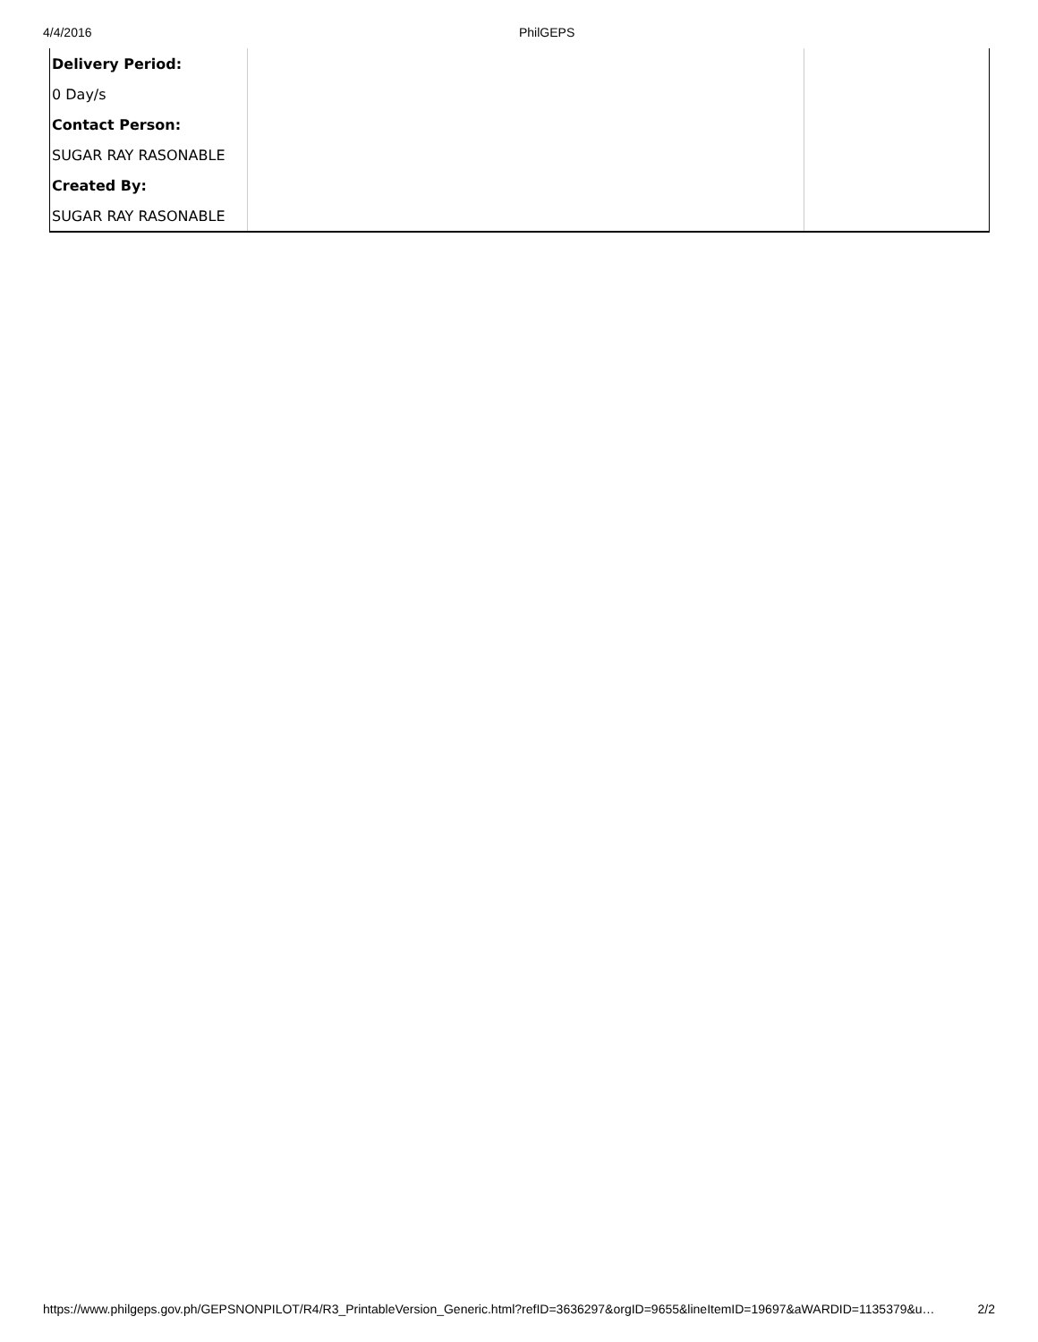4/4/2016 PhilGEPS
| Delivery Period: | | |
| 0 Day/s | | |
| Contact Person: | | |
| SUGAR RAY RASONABLE | | |
| Created By: | | |
| SUGAR RAY RASONABLE | | |
https://www.philgeps.gov.ph/GEPSNONPILOT/R4/R3_PrintableVersion_Generic.html?refID=3636297&orgID=9655&lineItemID=19697&aWARDID=1135379&u… 2/2